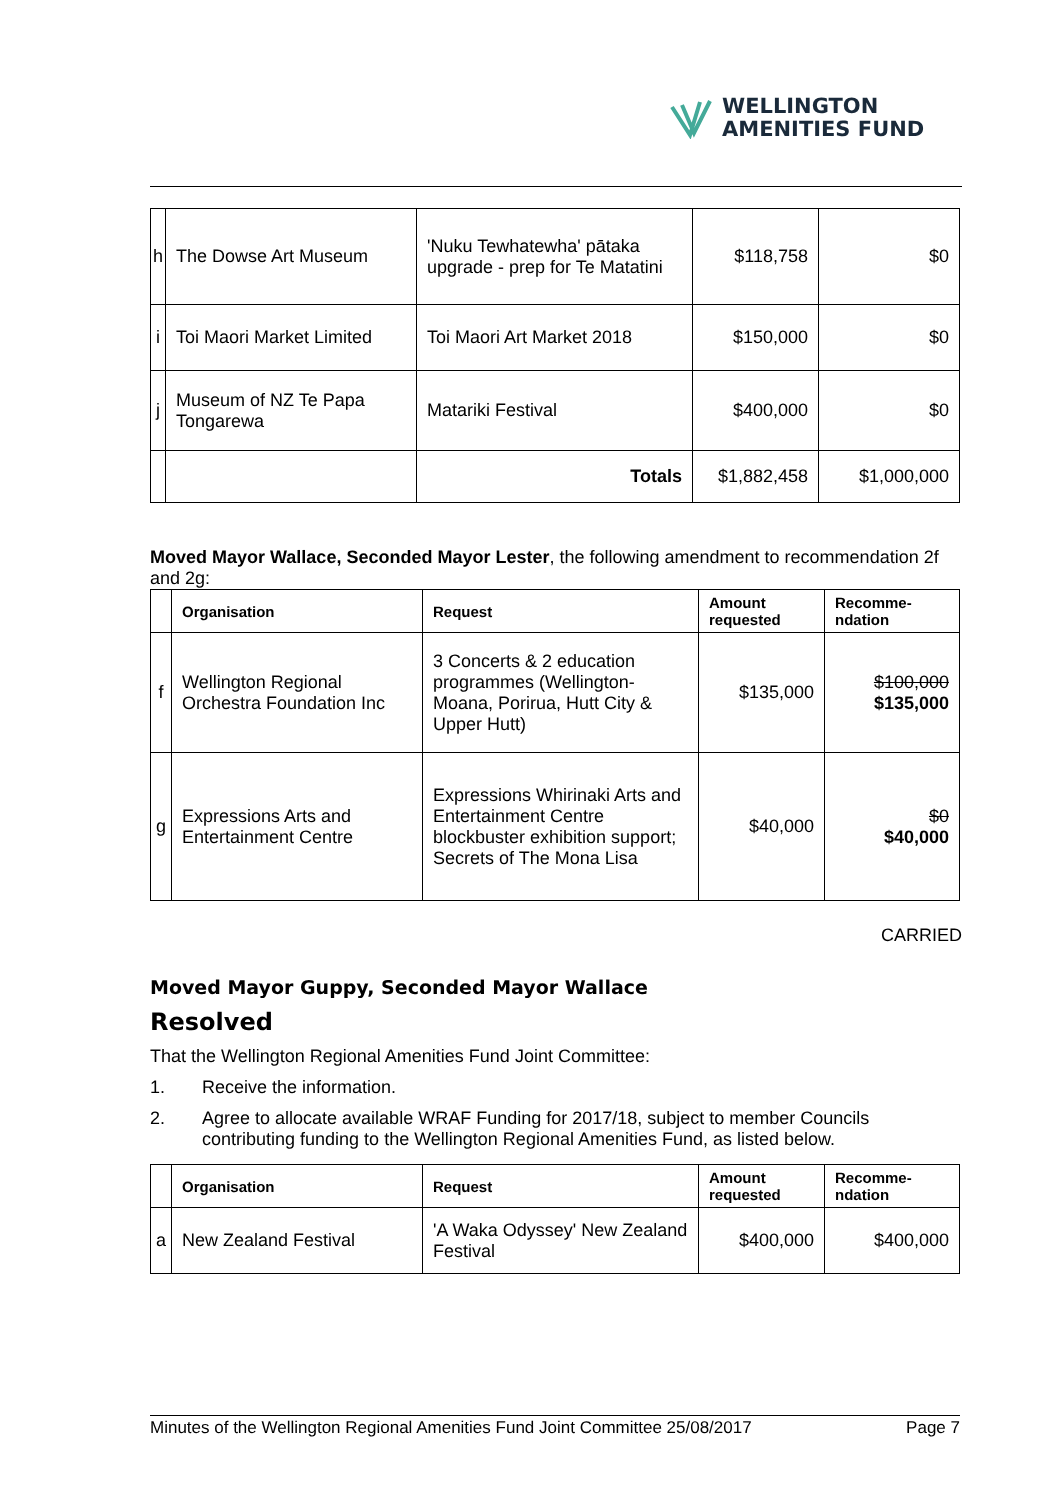WELLINGTON
AMENITIES FUND
| h | The Dowse Art Museum | 'Nuku Tewhatewha' pātaka upgrade - prep for Te Matatini | $118,758 | $0 |
| i | Toi Maori Market Limited | Toi Maori Art Market 2018 | $150,000 | $0 |
| j | Museum of NZ Te Papa Tongarewa | Matariki Festival | $400,000 | $0 |
| | | Totals | $1,882,458 | $1,000,000 |
Moved Mayor Wallace, Seconded Mayor Lester, the following amendment to recommendation 2f and 2g:
| | Organisation | Request | Amount requested | Recomme-ndation |
| --- | --- | --- | --- | --- |
| f | Wellington Regional Orchestra Foundation Inc | 3 Concerts & 2 education programmes (Wellington-Moana, Porirua, Hutt City & Upper Hutt) | $135,000 | $100,000 $135,000 |
| g | Expressions Arts and Entertainment Centre | Expressions Whirinaki Arts and Entertainment Centre blockbuster exhibition support; Secrets of The Mona Lisa | $40,000 | $0 $40,000 |
CARRIED
Moved Mayor Guppy, Seconded Mayor Wallace
Resolved
That the Wellington Regional Amenities Fund Joint Committee:
1. Receive the information.
2. Agree to allocate available WRAF Funding for 2017/18, subject to member Councils contributing funding to the Wellington Regional Amenities Fund, as listed below.
| | Organisation | Request | Amount requested | Recomme-ndation |
| --- | --- | --- | --- | --- |
| a | New Zealand Festival | 'A Waka Odyssey' New Zealand Festival | $400,000 | $400,000 |
Minutes of the Wellington Regional Amenities Fund Joint Committee 25/08/2017 Page 7